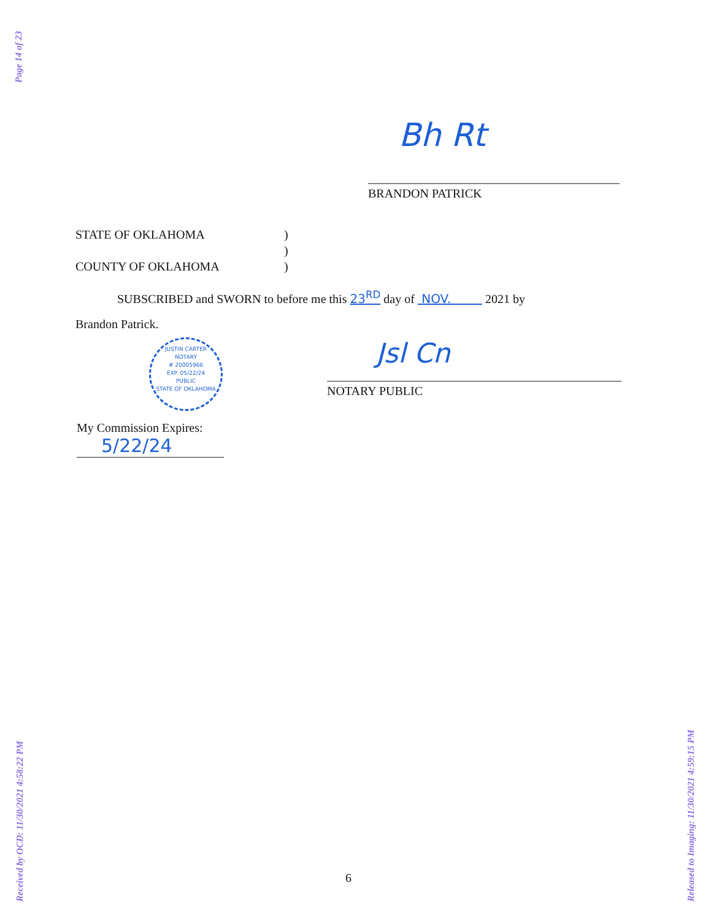Page 14 of 23
Bh Rt
BRANDON PATRICK
STATE OF OKLAHOMA)
)
COUNTY OF OKLAHOMA)
SUBSCRIBED and SWORN to before me this 23<sup>RD</sup> day of NOV. 2021 by
Brandon Patrick.
JUSTIN CARTER
NOTARY
# 20005966
EXP. 05/22/24
PUBLIC
STATE OF OKLAHOMA
Jsl Cn
NOTARY PUBLIC
My Commission Expires:
5/22/24
6
Received by OCD: 11/30/2021 4:58:22 PM Released to Imaging: 11/30/2021 4:59:15 PM